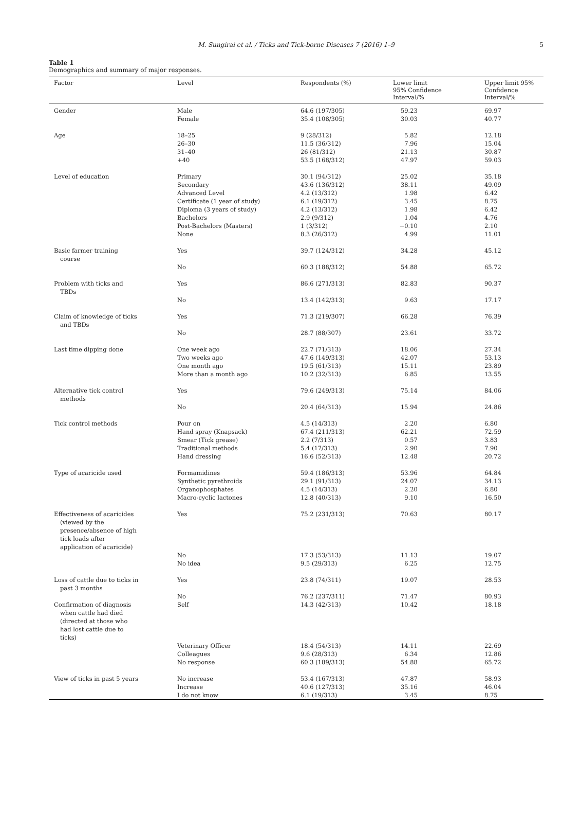M. Sungirai et al. / Ticks and Tick-borne Diseases 7 (2016) 1–9 5
Table 1
Demographics and summary of major responses.
| Factor | Level | Respondents (%) | Lower limit 95% Confidence Interval/% | Upper limit 95% Confidence Interval/% |
| --- | --- | --- | --- | --- |
| Gender | Male Female | 64.6 (197/305) 35.4 (108/305) | 59.23 30.03 | 69.97 40.77 |
| Age | 18–25 26–30 31–40 +40 | 9 (28/312) 11.5 (36/312) 26 (81/312) 53.5 (168/312) | 5.82 7.96 21.13 47.97 | 12.18 15.04 30.87 59.03 |
| Level of education | Primary Secondary Advanced Level Certificate (1 year of study) Diploma (3 years of study) Bachelors Post-Bachelors (Masters) None | 30.1 (94/312) 43.6 (136/312) 4.2 (13/312) 6.1 (19/312) 4.2 (13/312) 2.9 (9/312) 1 (3/312) 8.3 (26/312) | 25.02 38.11 1.98 3.45 1.98 1.04 −0.10 4.99 | 35.18 49.09 6.42 8.75 6.42 4.76 2.10 11.01 |
| Basic farmer training course | Yes | 39.7 (124/312) | 34.28 | 45.12 |
| | No | 60.3 (188/312) | 54.88 | 65.72 |
| Problem with ticks and TBDs | Yes | 86.6 (271/313) | 82.83 | 90.37 |
| | No | 13.4 (142/313) | 9.63 | 17.17 |
| Claim of knowledge of ticks and TBDs | Yes | 71.3 (219/307) | 66.28 | 76.39 |
| | No | 28.7 (88/307) | 23.61 | 33.72 |
| Last time dipping done | One week ago Two weeks ago One month ago More than a month ago | 22.7 (71/313) 47.6 (149/313) 19.5 (61/313) 10.2 (32/313) | 18.06 42.07 15.11 6.85 | 27.34 53.13 23.89 13.55 |
| Alternative tick control methods | Yes | 79.6 (249/313) | 75.14 | 84.06 |
| | No | 20.4 (64/313) | 15.94 | 24.86 |
| Tick control methods | Pour on Hand spray (Knapsack) Smear (Tick grease) Traditional methods Hand dressing | 4.5 (14/313) 67.4 (211/313) 2.2 (7/313) 5.4 (17/313) 16.6 (52/313) | 2.20 62.21 0.57 2.90 12.48 | 6.80 72.59 3.83 7.90 20.72 |
| Type of acaricide used | Formamidines Synthetic pyrethroids Organophosphates Macro-cyclic lactones | 59.4 (186/313) 29.1 (91/313) 4.5 (14/313) 12.8 (40/313) | 53.96 24.07 2.20 9.10 | 64.84 34.13 6.80 16.50 |
| Effectiveness of acaricides (viewed by the presence/absence of high tick loads after application of acaricide) | Yes | 75.2 (231/313) | 70.63 | 80.17 |
| | No No idea | 17.3 (53/313) 9.5 (29/313) | 11.13 6.25 | 19.07 12.75 |
| Loss of cattle due to ticks in past 3 months | Yes | 23.8 (74/311) | 19.07 | 28.53 |
| | No | 76.2 (237/311) | 71.47 | 80.93 |
| Confirmation of diagnosis when cattle had died (directed at those who had lost cattle due to ticks) | Self | 14.3 (42/313) | 10.42 | 18.18 |
| | Veterinary Officer Colleagues No response | 18.4 (54/313) 9.6 (28/313) 60.3 (189/313) | 14.11 6.34 54.88 | 22.69 12.86 65.72 |
| View of ticks in past 5 years | No increase Increase I do not know | 53.4 (167/313) 40.6 (127/313) 6.1 (19/313) | 47.87 35.16 3.45 | 58.93 46.04 8.75 |